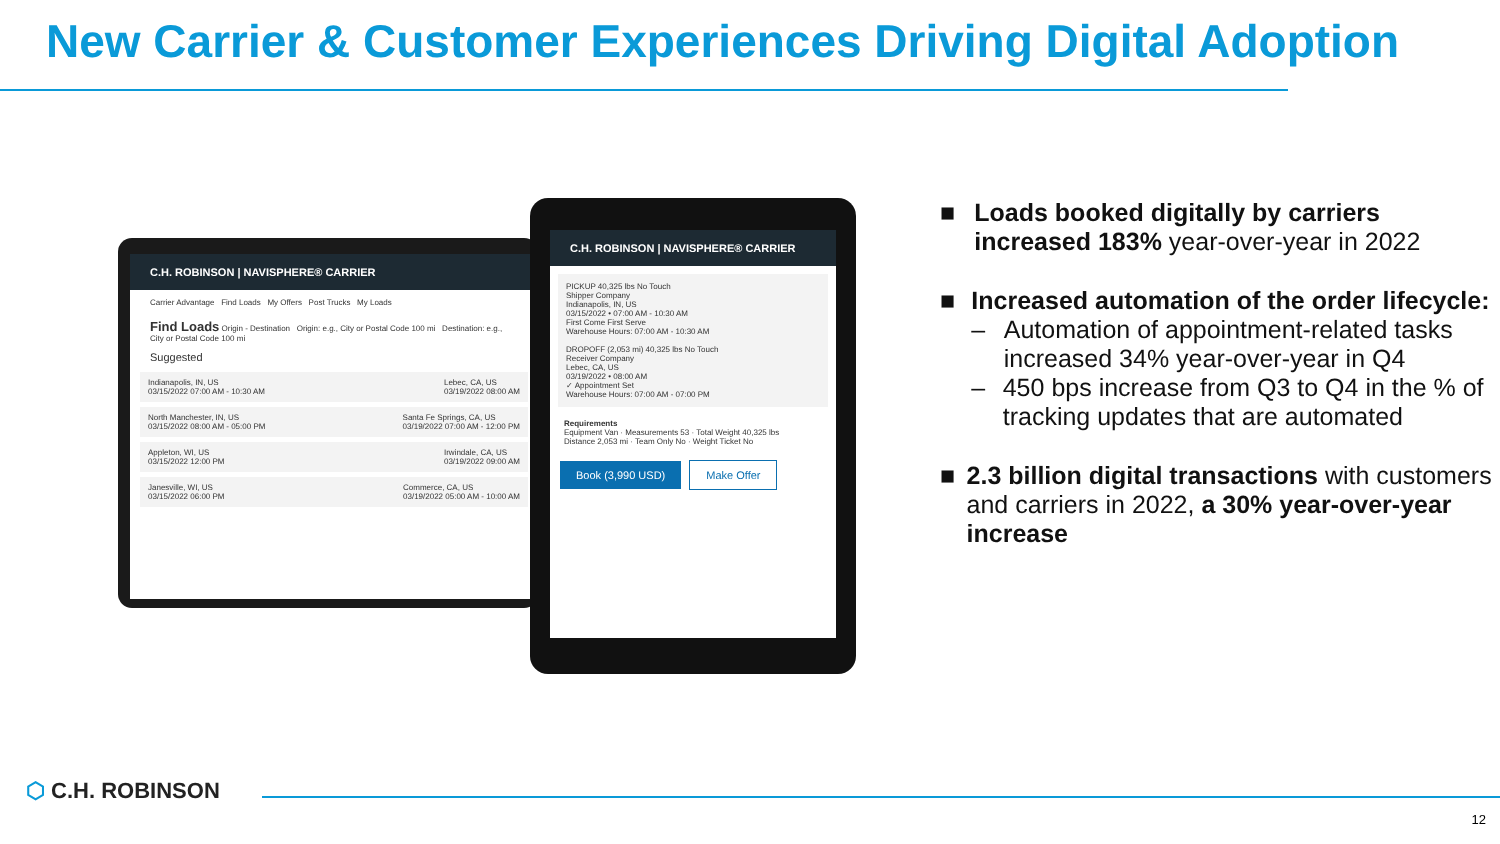New Carrier & Customer Experiences Driving Digital Adoption
C.H. ROBINSON | NAVISPHERE® CARRIER
Carrier Advantage Find Loads My Offers Post Trucks My Loads
Find Loads Origin - Destination Origin: e.g., City or Postal Code 100 mi Destination: e.g., City or Postal Code 100 mi
Suggested
Indianapolis, IN, US
03/15/2022 07:00 AM - 10:30 AM Lebec, CA, US
03/19/2022 08:00 AM
North Manchester, IN, US
03/15/2022 08:00 AM - 05:00 PM Santa Fe Springs, CA, US
03/19/2022 07:00 AM - 12:00 PM
Appleton, WI, US
03/15/2022 12:00 PM Irwindale, CA, US
03/19/2022 09:00 AM
Janesville, WI, US
03/15/2022 06:00 PM Commerce, CA, US
03/19/2022 05:00 AM - 10:00 AM
C.H. ROBINSON | NAVISPHERE® CARRIER
PICKUP 40,325 lbs No Touch
Shipper Company
Indianapolis, IN, US
03/15/2022 • 07:00 AM - 10:30 AM
First Come First Serve
Warehouse Hours: 07:00 AM - 10:30 AM
DROPOFF (2,053 mi) 40,325 lbs No Touch
Receiver Company
Lebec, CA, US
03/19/2022 • 08:00 AM
✓ Appointment Set
Warehouse Hours: 07:00 AM - 07:00 PM
Requirements
Equipment Van · Measurements 53 · Total Weight 40,325 lbs
Distance 2,053 mi · Team Only No · Weight Ticket No
Book (3,990 USD) Make Offer
■ Loads booked digitally by carriers increased 183% year-over-year in 2022
■ Increased automation of the order lifecycle:
– Automation of appointment-related tasks increased 34% year-over-year in Q4
– 450 bps increase from Q3 to Q4 in the % of tracking updates that are automated
■ 2.3 billion digital transactions with customers and carriers in 2022, a 30% year-over-year increase
⬡ C.H. ROBINSON
12